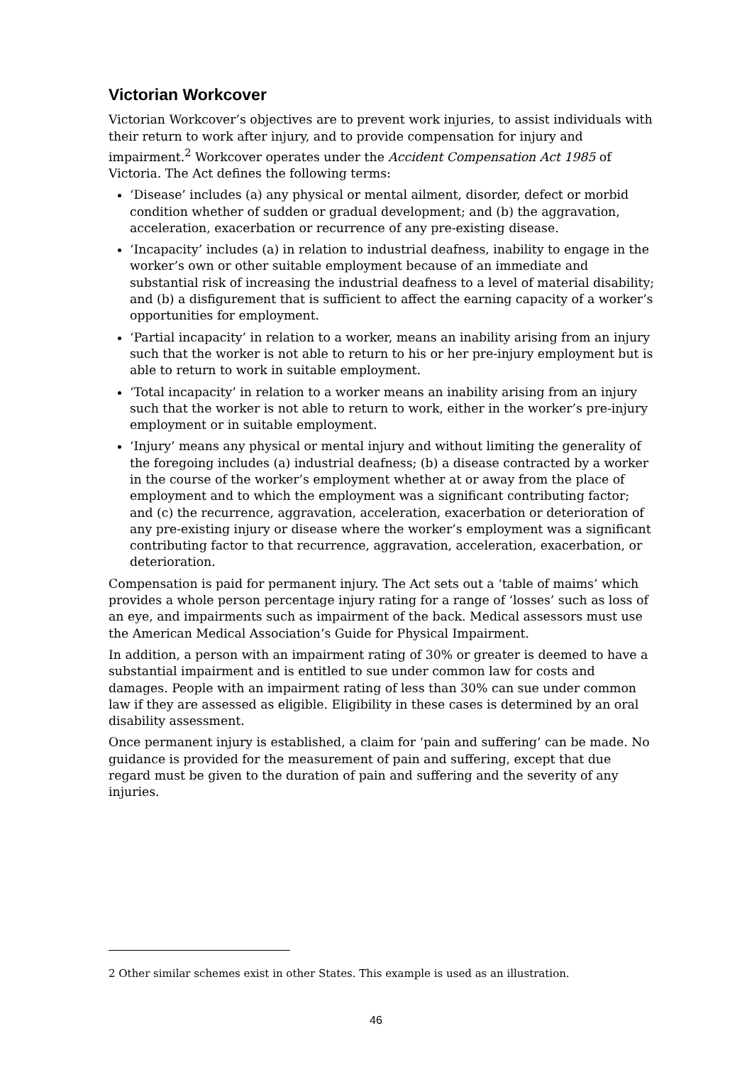Victorian Workcover
Victorian Workcover’s objectives are to prevent work injuries, to assist individuals with their return to work after injury, and to provide compensation for injury and impairment.<sup>2</sup> Workcover operates under the Accident Compensation Act 1985 of Victoria. The Act defines the following terms:
‘Disease’ includes (a) any physical or mental ailment, disorder, defect or morbid condition whether of sudden or gradual development; and (b) the aggravation, acceleration, exacerbation or recurrence of any pre-existing disease.
‘Incapacity’ includes (a) in relation to industrial deafness, inability to engage in the worker’s own or other suitable employment because of an immediate and substantial risk of increasing the industrial deafness to a level of material disability; and (b) a disfigurement that is sufficient to affect the earning capacity of a worker’s opportunities for employment.
‘Partial incapacity’ in relation to a worker, means an inability arising from an injury such that the worker is not able to return to his or her pre-injury employment but is able to return to work in suitable employment.
‘Total incapacity’ in relation to a worker means an inability arising from an injury such that the worker is not able to return to work, either in the worker’s pre-injury employment or in suitable employment.
‘Injury’ means any physical or mental injury and without limiting the generality of the foregoing includes (a) industrial deafness; (b) a disease contracted by a worker in the course of the worker’s employment whether at or away from the place of employment and to which the employment was a significant contributing factor; and (c) the recurrence, aggravation, acceleration, exacerbation or deterioration of any pre-existing injury or disease where the worker’s employment was a significant contributing factor to that recurrence, aggravation, acceleration, exacerbation, or deterioration.
Compensation is paid for permanent injury. The Act sets out a ‘table of maims’ which provides a whole person percentage injury rating for a range of ‘losses’ such as loss of an eye, and impairments such as impairment of the back. Medical assessors must use the American Medical Association’s Guide for Physical Impairment.
In addition, a person with an impairment rating of 30% or greater is deemed to have a substantial impairment and is entitled to sue under common law for costs and damages. People with an impairment rating of less than 30% can sue under common law if they are assessed as eligible. Eligibility in these cases is determined by an oral disability assessment.
Once permanent injury is established, a claim for ‘pain and suffering’ can be made. No guidance is provided for the measurement of pain and suffering, except that due regard must be given to the duration of pain and suffering and the severity of any injuries.
2 Other similar schemes exist in other States. This example is used as an illustration.
46